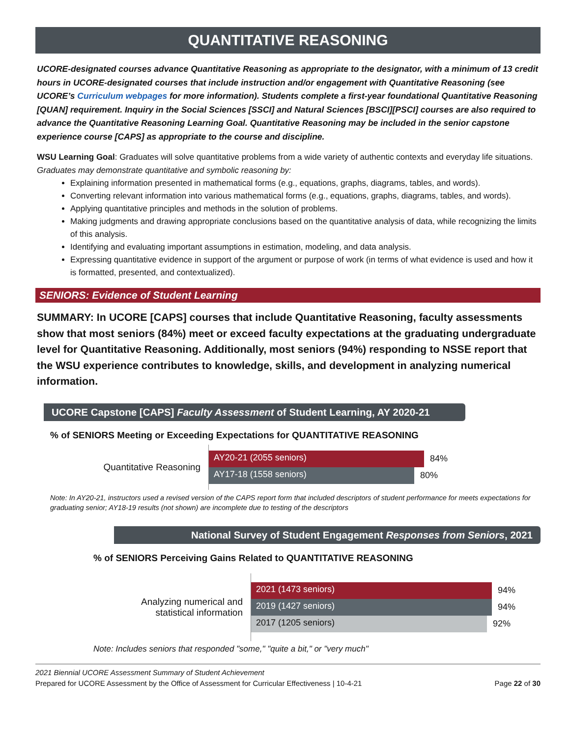QUANTITATIVE REASONING
UCORE-designated courses advance Quantitative Reasoning as appropriate to the designator, with a minimum of 13 credit hours in UCORE-designated courses that include instruction and/or engagement with Quantitative Reasoning (see UCORE’s Curriculum webpages for more information). Students complete a first-year foundational Quantitative Reasoning [QUAN] requirement. Inquiry in the Social Sciences [SSCI] and Natural Sciences [BSCI][PSCI] courses are also required to advance the Quantitative Reasoning Learning Goal. Quantitative Reasoning may be included in the senior capstone experience course [CAPS] as appropriate to the course and discipline.
WSU Learning Goal: Graduates will solve quantitative problems from a wide variety of authentic contexts and everyday life situations. Graduates may demonstrate quantitative and symbolic reasoning by:
Explaining information presented in mathematical forms (e.g., equations, graphs, diagrams, tables, and words).
Converting relevant information into various mathematical forms (e.g., equations, graphs, diagrams, tables, and words).
Applying quantitative principles and methods in the solution of problems.
Making judgments and drawing appropriate conclusions based on the quantitative analysis of data, while recognizing the limits of this analysis.
Identifying and evaluating important assumptions in estimation, modeling, and data analysis.
Expressing quantitative evidence in support of the argument or purpose of work (in terms of what evidence is used and how it is formatted, presented, and contextualized).
SENIORS: Evidence of Student Learning
SUMMARY: In UCORE [CAPS] courses that include Quantitative Reasoning, faculty assessments show that most seniors (84%) meet or exceed faculty expectations at the graduating undergraduate level for Quantitative Reasoning. Additionally, most seniors (94%) responding to NSSE report that the WSU experience contributes to knowledge, skills, and development in analyzing numerical information.
UCORE Capstone [CAPS] Faculty Assessment of Student Learning, AY 2020-21
% of SENIORS Meeting or Exceeding Expectations for QUANTITATIVE REASONING
Quantitative Reasoning
AY20-21 (2055 seniors) 84%
AY17-18 (1558 seniors) 80%
Note: In AY20-21, instructors used a revised version of the CAPS report form that included descriptors of student performance for meets expectations for graduating senior; AY18-19 results (not shown) are incomplete due to testing of the descriptors
National Survey of Student Engagement Responses from Seniors, 2021
% of SENIORS Perceiving Gains Related to QUANTITATIVE REASONING
Analyzing numerical and
statistical information
2021 (1473 seniors) 94%
2019 (1427 seniors) 94%
2017 (1205 seniors) 92%
Note: Includes seniors that responded "some," "quite a bit," or "very much"
2021 Biennial UCORE Assessment Summary of Student Achievement
Prepared for UCORE Assessment by the Office of Assessment for Curricular Effectiveness | 10-4-21 Page 22 of 30